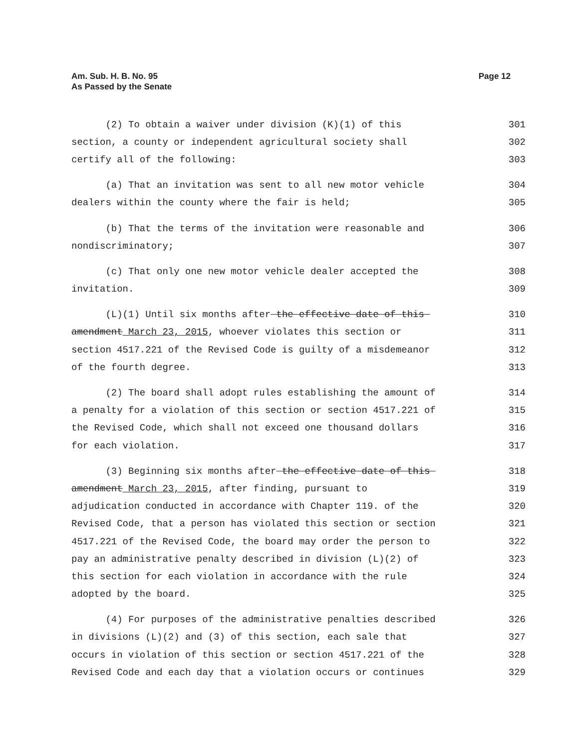Am. Sub. H. B. No. 95
As Passed by the Senate
Page 12
(2) To obtain a waiver under division (K)(1) of this 301
section, a county or independent agricultural society shall 302
certify all of the following: 303
(a) That an invitation was sent to all new motor vehicle 304
dealers within the county where the fair is held; 305
(b) That the terms of the invitation were reasonable and 306
nondiscriminatory; 307
(c) That only one new motor vehicle dealer accepted the 308
invitation. 309
(L)(1) Until six months after the effective date of this 310
amendment March 23, 2015, whoever violates this section or 311
section 4517.221 of the Revised Code is guilty of a misdemeanor 312
of the fourth degree. 313
(2) The board shall adopt rules establishing the amount of 314
a penalty for a violation of this section or section 4517.221 of 315
the Revised Code, which shall not exceed one thousand dollars 316
for each violation. 317
(3) Beginning six months after the effective date of this 318
amendment March 23, 2015, after finding, pursuant to 319
adjudication conducted in accordance with Chapter 119. of the 320
Revised Code, that a person has violated this section or section 321
4517.221 of the Revised Code, the board may order the person to 322
pay an administrative penalty described in division (L)(2) of 323
this section for each violation in accordance with the rule 324
adopted by the board. 325
(4) For purposes of the administrative penalties described 326
in divisions (L)(2) and (3) of this section, each sale that 327
occurs in violation of this section or section 4517.221 of the 328
Revised Code and each day that a violation occurs or continues 329